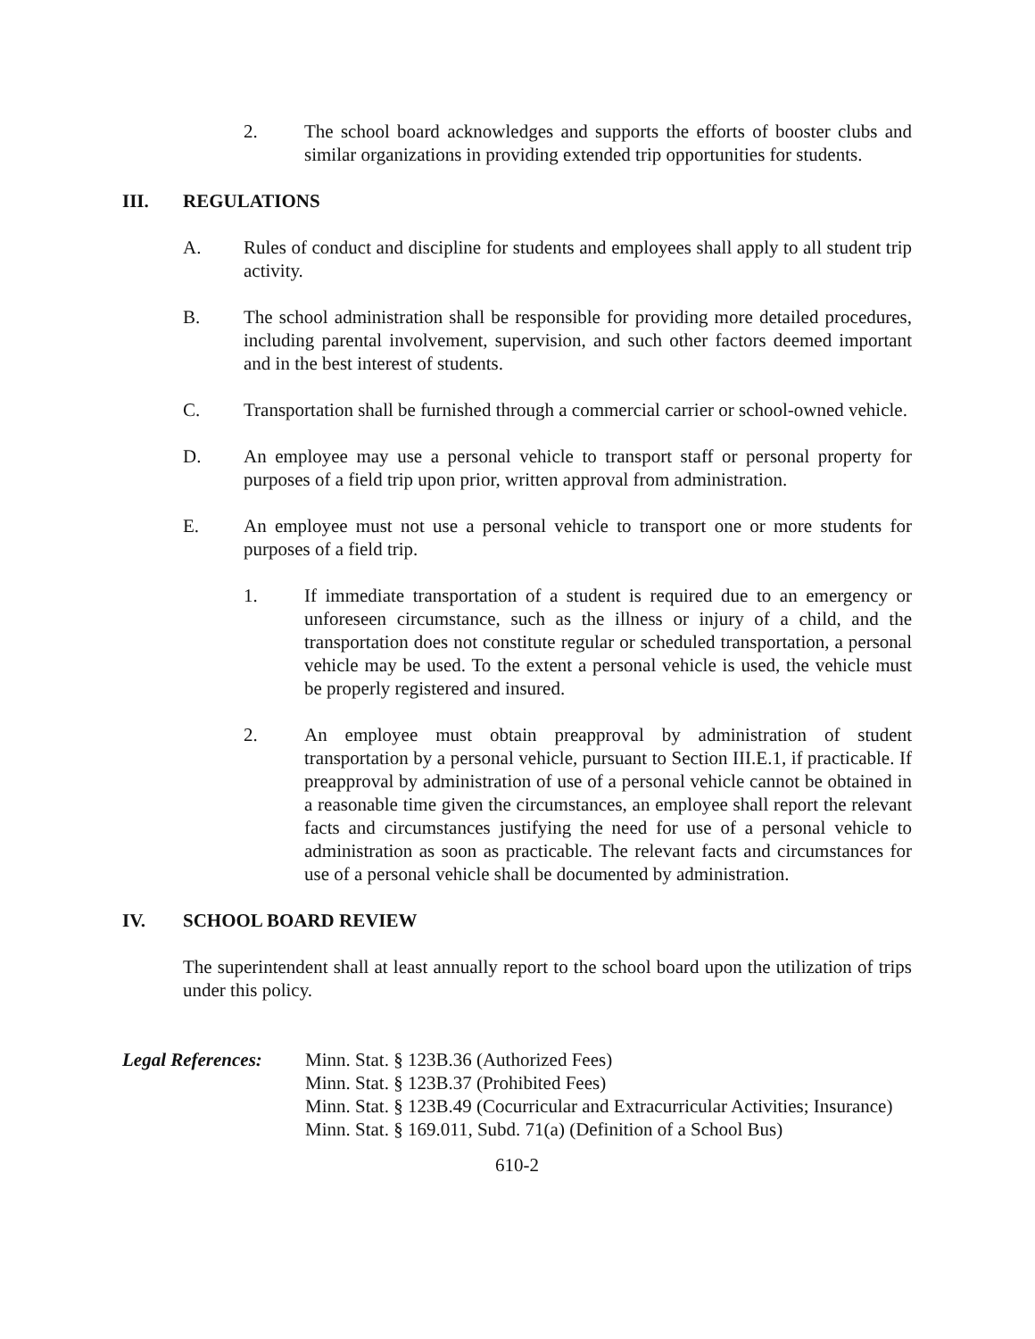2. The school board acknowledges and supports the efforts of booster clubs and similar organizations in providing extended trip opportunities for students.
III. REGULATIONS
A. Rules of conduct and discipline for students and employees shall apply to all student trip activity.
B. The school administration shall be responsible for providing more detailed procedures, including parental involvement, supervision, and such other factors deemed important and in the best interest of students.
C. Transportation shall be furnished through a commercial carrier or school-owned vehicle.
D. An employee may use a personal vehicle to transport staff or personal property for purposes of a field trip upon prior, written approval from administration.
E. An employee must not use a personal vehicle to transport one or more students for purposes of a field trip.
1. If immediate transportation of a student is required due to an emergency or unforeseen circumstance, such as the illness or injury of a child, and the transportation does not constitute regular or scheduled transportation, a personal vehicle may be used. To the extent a personal vehicle is used, the vehicle must be properly registered and insured.
2. An employee must obtain preapproval by administration of student transportation by a personal vehicle, pursuant to Section III.E.1, if practicable. If preapproval by administration of use of a personal vehicle cannot be obtained in a reasonable time given the circumstances, an employee shall report the relevant facts and circumstances justifying the need for use of a personal vehicle to administration as soon as practicable. The relevant facts and circumstances for use of a personal vehicle shall be documented by administration.
IV. SCHOOL BOARD REVIEW
The superintendent shall at least annually report to the school board upon the utilization of trips under this policy.
Legal References:
Minn. Stat. § 123B.36 (Authorized Fees)
Minn. Stat. § 123B.37 (Prohibited Fees)
Minn. Stat. § 123B.49 (Cocurricular and Extracurricular Activities; Insurance)
Minn. Stat. § 169.011, Subd. 71(a) (Definition of a School Bus)
610-2